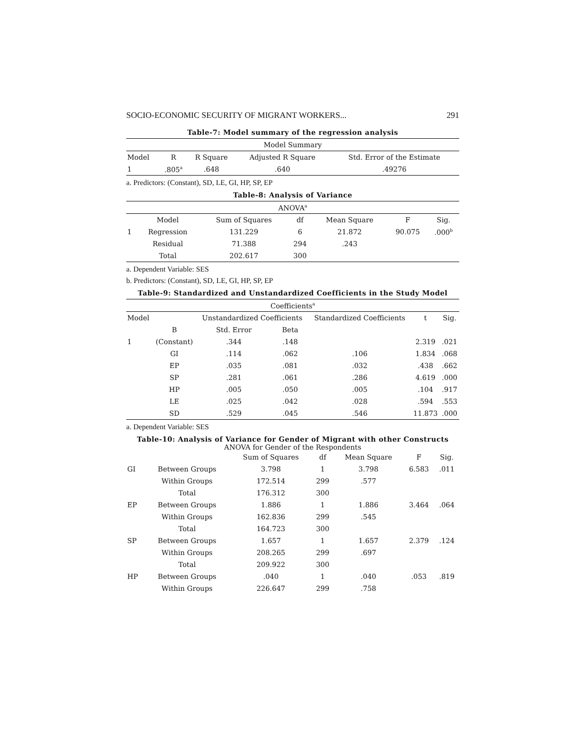SOCIO-ECONOMIC SECURITY OF MIGRANT WORKERS... 291
Table-7: Model summary of the regression analysis
| Model Summary | | | | |
| --- | --- | --- | --- | --- |
| Model | R | R Square | Adjusted R Square | Std. Error of the Estimate |
| 1 | .805<sup>a</sup> | .648 | .640 | .49276 |
a. Predictors: (Constant), SD, LE, GI, HP, SP, EP
Table-8: Analysis of Variance
| ANOVA<sup>a</sup> | | | | | | |
| --- | --- | --- | --- | --- | --- | --- |
| | Model | Sum of Squares | df | Mean Square | F | Sig. |
| 1 | Regression | 131.229 | 6 | 21.872 | 90.075 | .000<sup>b</sup> |
| | Residual | 71.388 | 294 | .243 | | |
| | Total | 202.617 | 300 | | | |
a. Dependent Variable: SES
b. Predictors: (Constant), SD, LE, GI, HP, SP, EP
Table-9: Standardized and Unstandardized Coefficients in the Study Model
| Coefficients<sup>a</sup> | | | | | | |
| --- | --- | --- | --- | --- | --- | --- |
| Model | | Unstandardized Coefficients | | Standardized Coefficients | t | Sig. |
| | B | Std. Error | Beta | | | |
| 1 | (Constant) | .344 | .148 | | 2.319 | .021 |
| | GI | .114 | .062 | .106 | 1.834 | .068 |
| | EP | .035 | .081 | .032 | .438 | .662 |
| | SP | .281 | .061 | .286 | 4.619 | .000 |
| | HP | .005 | .050 | .005 | .104 | .917 |
| | LE | .025 | .042 | .028 | .594 | .553 |
| | SD | .529 | .045 | .546 | 11.873 | .000 |
a. Dependent Variable: SES
Table-10: Analysis of Variance for Gender of Migrant with other Constructs
ANOVA for Gender of the Respondents
| | | Sum of Squares | df | Mean Square | F | Sig. |
| --- | --- | --- | --- | --- | --- | --- |
| GI | Between Groups | 3.798 | 1 | 3.798 | 6.583 | .011 |
| | Within Groups | 172.514 | 299 | .577 | | |
| | Total | 176.312 | 300 | | | |
| EP | Between Groups | 1.886 | 1 | 1.886 | 3.464 | .064 |
| | Within Groups | 162.836 | 299 | .545 | | |
| | Total | 164.723 | 300 | | | |
| SP | Between Groups | 1.657 | 1 | 1.657 | 2.379 | .124 |
| | Within Groups | 208.265 | 299 | .697 | | |
| | Total | 209.922 | 300 | | | |
| HP | Between Groups | .040 | 1 | .040 | .053 | .819 |
| | Within Groups | 226.647 | 299 | .758 | | |